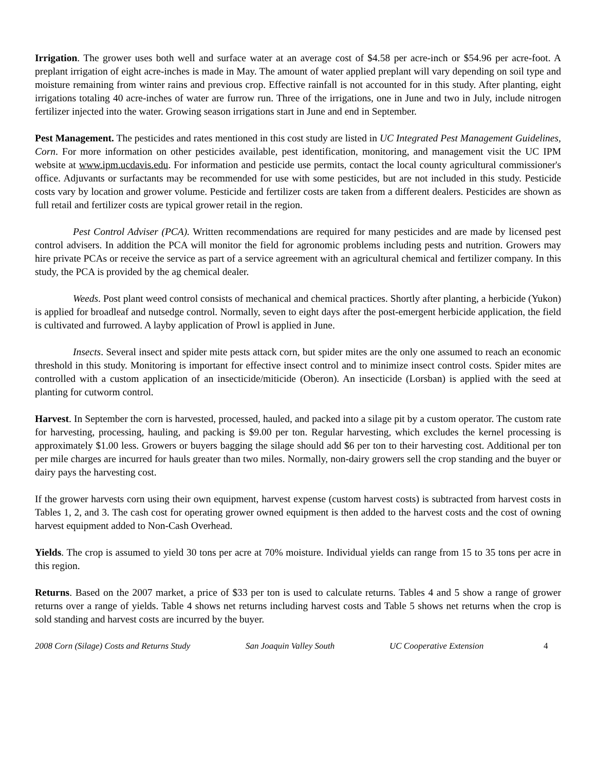Irrigation. The grower uses both well and surface water at an average cost of $4.58 per acre-inch or $54.96 per acre-foot. A preplant irrigation of eight acre-inches is made in May. The amount of water applied preplant will vary depending on soil type and moisture remaining from winter rains and previous crop. Effective rainfall is not accounted for in this study. After planting, eight irrigations totaling 40 acre-inches of water are furrow run. Three of the irrigations, one in June and two in July, include nitrogen fertilizer injected into the water. Growing season irrigations start in June and end in September.
Pest Management. The pesticides and rates mentioned in this cost study are listed in UC Integrated Pest Management Guidelines, Corn. For more information on other pesticides available, pest identification, monitoring, and management visit the UC IPM website at www.ipm.ucdavis.edu. For information and pesticide use permits, contact the local county agricultural commissioner's office. Adjuvants or surfactants may be recommended for use with some pesticides, but are not included in this study. Pesticide costs vary by location and grower volume. Pesticide and fertilizer costs are taken from a different dealers. Pesticides are shown as full retail and fertilizer costs are typical grower retail in the region.
Pest Control Adviser (PCA). Written recommendations are required for many pesticides and are made by licensed pest control advisers. In addition the PCA will monitor the field for agronomic problems including pests and nutrition. Growers may hire private PCAs or receive the service as part of a service agreement with an agricultural chemical and fertilizer company. In this study, the PCA is provided by the ag chemical dealer.
Weeds. Post plant weed control consists of mechanical and chemical practices. Shortly after planting, a herbicide (Yukon) is applied for broadleaf and nutsedge control. Normally, seven to eight days after the post-emergent herbicide application, the field is cultivated and furrowed. A layby application of Prowl is applied in June.
Insects. Several insect and spider mite pests attack corn, but spider mites are the only one assumed to reach an economic threshold in this study. Monitoring is important for effective insect control and to minimize insect control costs. Spider mites are controlled with a custom application of an insecticide/miticide (Oberon). An insecticide (Lorsban) is applied with the seed at planting for cutworm control.
Harvest. In September the corn is harvested, processed, hauled, and packed into a silage pit by a custom operator. The custom rate for harvesting, processing, hauling, and packing is $9.00 per ton. Regular harvesting, which excludes the kernel processing is approximately $1.00 less. Growers or buyers bagging the silage should add $6 per ton to their harvesting cost. Additional per ton per mile charges are incurred for hauls greater than two miles. Normally, non-dairy growers sell the crop standing and the buyer or dairy pays the harvesting cost.
If the grower harvests corn using their own equipment, harvest expense (custom harvest costs) is subtracted from harvest costs in Tables 1, 2, and 3. The cash cost for operating grower owned equipment is then added to the harvest costs and the cost of owning harvest equipment added to Non-Cash Overhead.
Yields. The crop is assumed to yield 30 tons per acre at 70% moisture. Individual yields can range from 15 to 35 tons per acre in this region.
Returns. Based on the 2007 market, a price of $33 per ton is used to calculate returns. Tables 4 and 5 show a range of grower returns over a range of yields. Table 4 shows net returns including harvest costs and Table 5 shows net returns when the crop is sold standing and harvest costs are incurred by the buyer.
2008 Corn (Silage) Costs and Returns Study San Joaquin Valley South UC Cooperative Extension 4